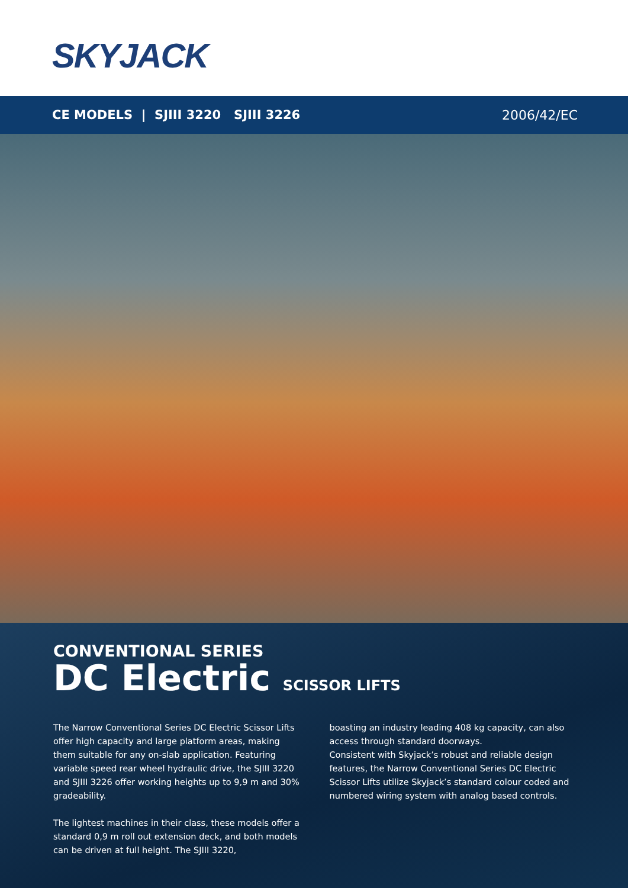SKYJACK
CE MODELS | SJIII 3220 SJIII 3226 2006/42/EC
CONVENTIONAL SERIES
DC Electric SCISSOR LIFTS
The Narrow Conventional Series DC Electric Scissor Lifts offer high capacity and large platform areas, making them suitable for any on-slab application. Featuring variable speed rear wheel hydraulic drive, the SJIII 3220 and SJIII 3226 offer working heights up to 9,9 m and 30% gradeability.
The lightest machines in their class, these models offer a standard 0,9 m roll out extension deck, and both models can be driven at full height. The SJIII 3220,
boasting an industry leading 408 kg capacity, can also access through standard doorways.
Consistent with Skyjack’s robust and reliable design features, the Narrow Conventional Series DC Electric Scissor Lifts utilize Skyjack’s standard colour coded and numbered wiring system with analog based controls.